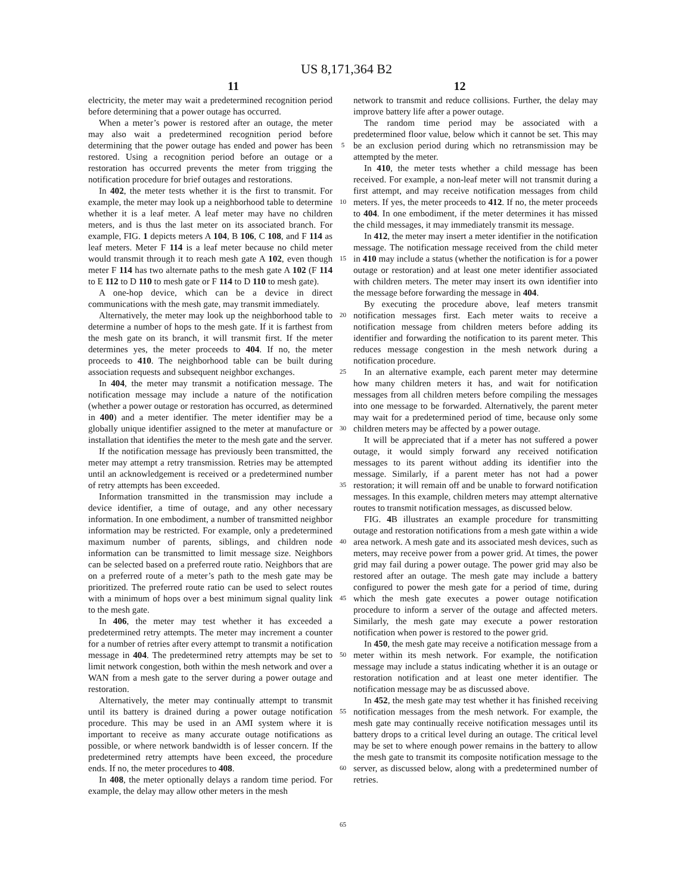US 8,171,364 B2
11 12
electricity, the meter may wait a predetermined recognition period before determining that a power outage has occurred.
When a meter’s power is restored after an outage, the meter may also wait a predetermined recognition period before determining that the power outage has ended and power has been restored. Using a recognition period before an outage or a restoration has occurred prevents the meter from trigging the notification procedure for brief outages and restorations.
In 402, the meter tests whether it is the first to transmit. For example, the meter may look up a neighborhood table to determine whether it is a leaf meter. A leaf meter may have no children meters, and is thus the last meter on its associated branch. For example, FIG. 1 depicts meters A 104, B 106, C 108, and F 114 as leaf meters. Meter F 114 is a leaf meter because no child meter would transmit through it to reach mesh gate A 102, even though meter F 114 has two alternate paths to the mesh gate A 102 (F 114 to E 112 to D 110 to mesh gate or F 114 to D 110 to mesh gate).
A one-hop device, which can be a device in direct communications with the mesh gate, may transmit immediately.
Alternatively, the meter may look up the neighborhood table to determine a number of hops to the mesh gate. If it is farthest from the mesh gate on its branch, it will transmit first. If the meter determines yes, the meter proceeds to 404. If no, the meter proceeds to 410. The neighborhood table can be built during association requests and subsequent neighbor exchanges.
In 404, the meter may transmit a notification message. The notification message may include a nature of the notification (whether a power outage or restoration has occurred, as determined in 400) and a meter identifier. The meter identifier may be a globally unique identifier assigned to the meter at manufacture or installation that identifies the meter to the mesh gate and the server.
If the notification message has previously been transmitted, the meter may attempt a retry transmission. Retries may be attempted until an acknowledgement is received or a predetermined number of retry attempts has been exceeded.
Information transmitted in the transmission may include a device identifier, a time of outage, and any other necessary information. In one embodiment, a number of transmitted neighbor information may be restricted. For example, only a predetermined maximum number of parents, siblings, and children node information can be transmitted to limit message size. Neighbors can be selected based on a preferred route ratio. Neighbors that are on a preferred route of a meter’s path to the mesh gate may be prioritized. The preferred route ratio can be used to select routes with a minimum of hops over a best minimum signal quality link to the mesh gate.
In 406, the meter may test whether it has exceeded a predetermined retry attempts. The meter may increment a counter for a number of retries after every attempt to transmit a notification message in 404. The predetermined retry attempts may be set to limit network congestion, both within the mesh network and over a WAN from a mesh gate to the server during a power outage and restoration.
Alternatively, the meter may continually attempt to transmit until its battery is drained during a power outage notification procedure. This may be used in an AMI system where it is important to receive as many accurate outage notifications as possible, or where network bandwidth is of lesser concern. If the predetermined retry attempts have been exceed, the procedure ends. If no, the meter procedures to 408.
In 408, the meter optionally delays a random time period. For example, the delay may allow other meters in the mesh
5
10
15
20
25
30
35
40
45
50
55
60
65
network to transmit and reduce collisions. Further, the delay may improve battery life after a power outage.
The random time period may be associated with a predetermined floor value, below which it cannot be set. This may be an exclusion period during which no retransmission may be attempted by the meter.
In 410, the meter tests whether a child message has been received. For example, a non-leaf meter will not transmit during a first attempt, and may receive notification messages from child meters. If yes, the meter proceeds to 412. If no, the meter proceeds to 404. In one embodiment, if the meter determines it has missed the child messages, it may immediately transmit its message.
In 412, the meter may insert a meter identifier in the notification message. The notification message received from the child meter in 410 may include a status (whether the notification is for a power outage or restoration) and at least one meter identifier associated with children meters. The meter may insert its own identifier into the message before forwarding the message in 404.
By executing the procedure above, leaf meters transmit notification messages first. Each meter waits to receive a notification message from children meters before adding its identifier and forwarding the notification to its parent meter. This reduces message congestion in the mesh network during a notification procedure.
In an alternative example, each parent meter may determine how many children meters it has, and wait for notification messages from all children meters before compiling the messages into one message to be forwarded. Alternatively, the parent meter may wait for a predetermined period of time, because only some children meters may be affected by a power outage.
It will be appreciated that if a meter has not suffered a power outage, it would simply forward any received notification messages to its parent without adding its identifier into the message. Similarly, if a parent meter has not had a power restoration; it will remain off and be unable to forward notification messages. In this example, children meters may attempt alternative routes to transmit notification messages, as discussed below.
FIG. 4 B illustrates an example procedure for transmitting outage and restoration notifications from a mesh gate within a wide area network. A mesh gate and its associated mesh devices, such as meters, may receive power from a power grid. At times, the power grid may fail during a power outage. The power grid may also be restored after an outage. The mesh gate may include a battery configured to power the mesh gate for a period of time, during which the mesh gate executes a power outage notification procedure to inform a server of the outage and affected meters. Similarly, the mesh gate may execute a power restoration notification when power is restored to the power grid.
In 450, the mesh gate may receive a notification message from a meter within its mesh network. For example, the notification message may include a status indicating whether it is an outage or restoration notification and at least one meter identifier. The notification message may be as discussed above.
In 452, the mesh gate may test whether it has finished receiving notification messages from the mesh network. For example, the mesh gate may continually receive notification messages until its battery drops to a critical level during an outage. The critical level may be set to where enough power remains in the battery to allow the mesh gate to transmit its composite notification message to the server, as discussed below, along with a predetermined number of retries.